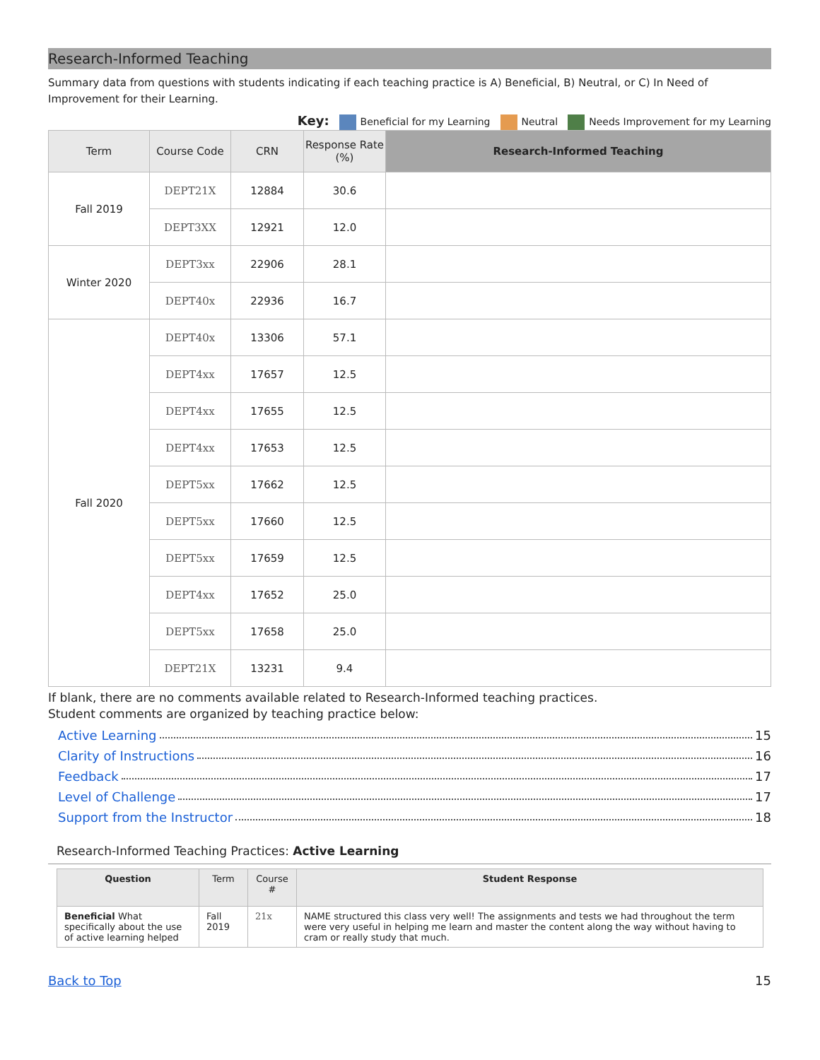Research-Informed Teaching
Summary data from questions with students indicating if each teaching practice is A) Beneficial, B) Neutral, or C) In Need of Improvement for their Learning.
Key: Beneficial for my Learning Neutral Needs Improvement for my Learning
| Term | Course Code | CRN | Response Rate (%) | Research-Informed Teaching |
| --- | --- | --- | --- | --- |
| Fall 2019 | DEPT21X | 12884 | 30.6 | |
| | DEPT3XX | 12921 | 12.0 | |
| Winter 2020 | DEPT3xx | 22906 | 28.1 | |
| | DEPT40x | 22936 | 16.7 | |
| Fall 2020 | DEPT40x | 13306 | 57.1 | |
| | DEPT4xx | 17657 | 12.5 | |
| | DEPT4xx | 17655 | 12.5 | |
| | DEPT4xx | 17653 | 12.5 | |
| | DEPT5xx | 17662 | 12.5 | |
| | DEPT5xx | 17660 | 12.5 | |
| | DEPT5xx | 17659 | 12.5 | |
| | DEPT4xx | 17652 | 25.0 | |
| | DEPT5xx | 17658 | 25.0 | |
| | DEPT21X | 13231 | 9.4 | |
If blank, there are no comments available related to Research-Informed teaching practices.
Student comments are organized by teaching practice below:
Active Learning 15
Clarity of Instructions 16
Feedback 17
Level of Challenge 17
Support from the Instructor 18
Research-Informed Teaching Practices: Active Learning
| Question | Term | Course # | Student Response |
| --- | --- | --- | --- |
| Beneficial What specifically about the use of active learning helped | Fall 2019 | 21x | NAME structured this class very well! The assignments and tests we had throughout the term were very useful in helping me learn and master the content along the way without having to cram or really study that much. |
Back to Top 15